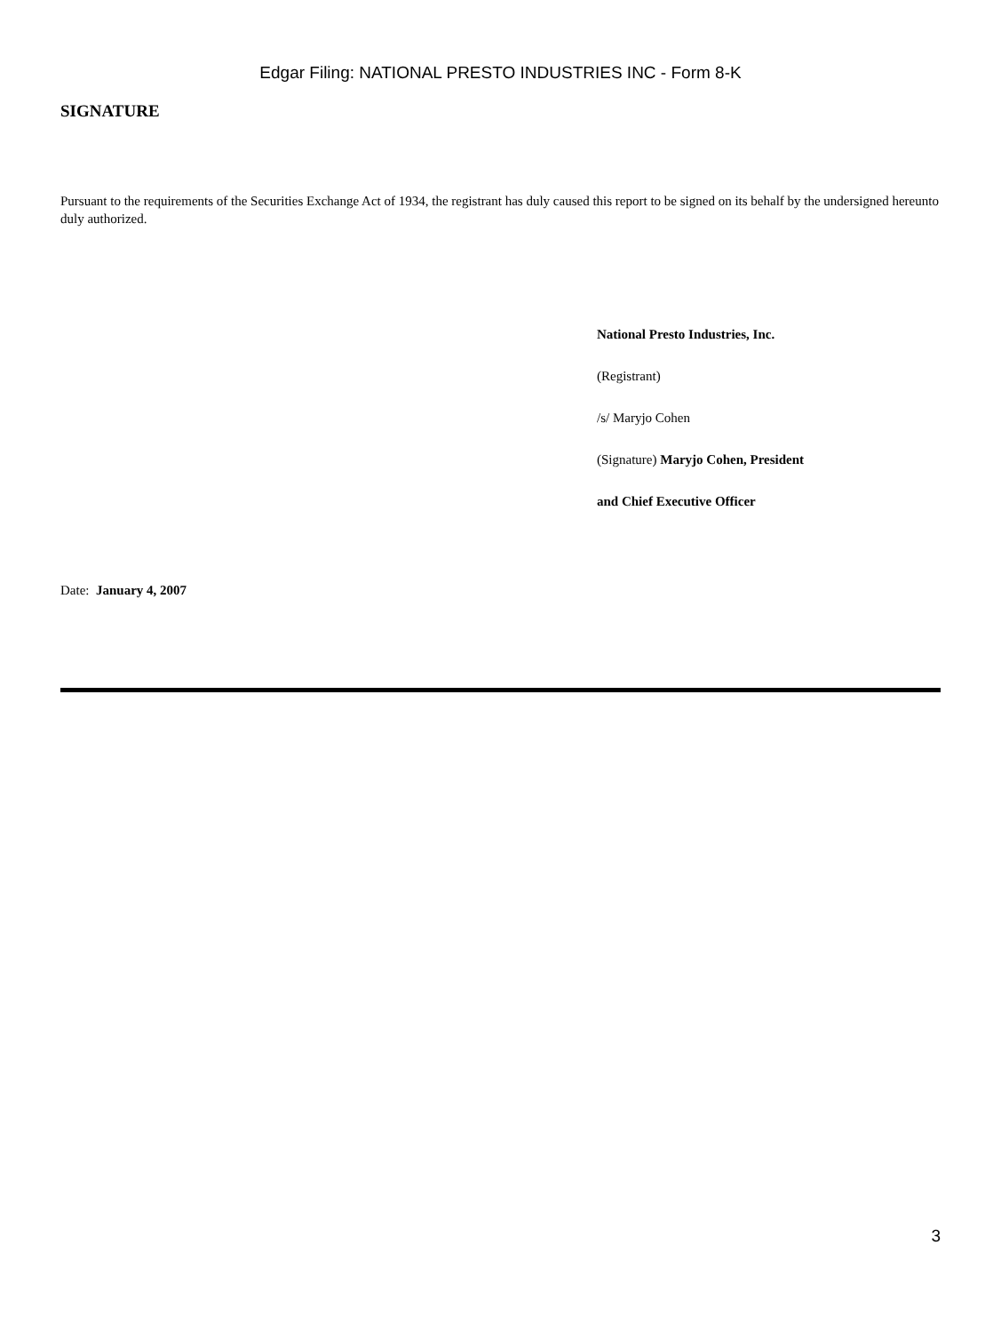Edgar Filing: NATIONAL PRESTO INDUSTRIES INC - Form 8-K
SIGNATURE
Pursuant to the requirements of the Securities Exchange Act of 1934, the registrant has duly caused this report to be signed on its behalf by the undersigned hereunto duly authorized.
National Presto Industries, Inc.
(Registrant)
/s/ Maryjo Cohen
(Signature) Maryjo Cohen, President
and Chief Executive Officer
Date: January 4, 2007
3